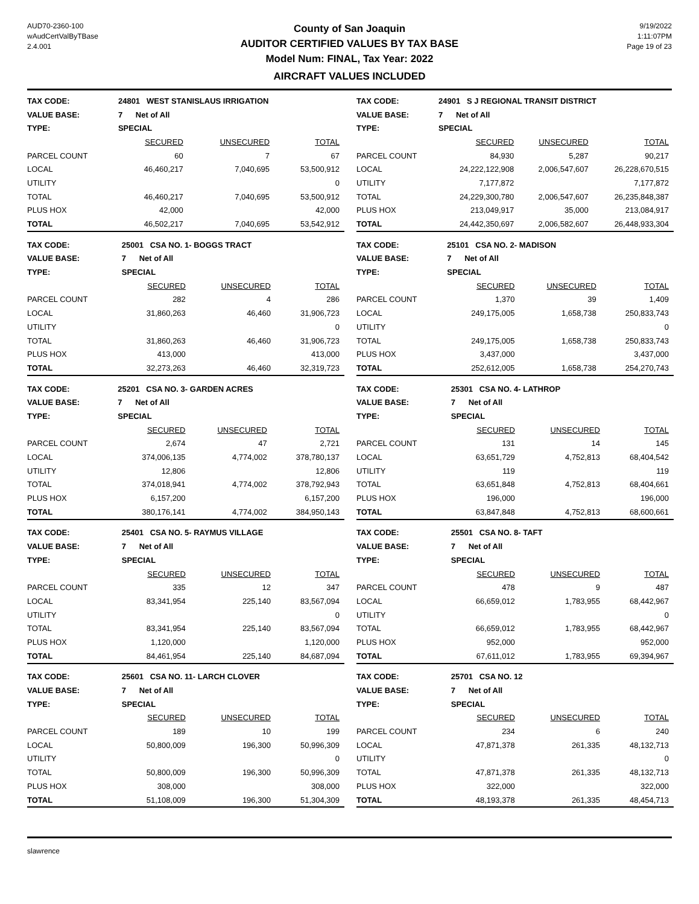AUD70-2360-100
wAudCertValByTBase
2.4.001
County of San Joaquin
AUDITOR CERTIFIED VALUES BY TAX BASE
Model Num: FINAL, Tax Year: 2022
AIRCRAFT VALUES INCLUDED
9/19/2022
1:11:07PM
Page 19 of 23
| TAX CODE: | 24801 WEST STANISLAUS IRRIGATION | | |
| --- | --- | --- | --- |
| VALUE BASE: | 7 Net of All | | |
| TYPE: | SPECIAL | | |
| | SECURED | UNSECURED | TOTAL |
| PARCEL COUNT | 60 | 7 | 67 |
| LOCAL | 46,460,217 | 7,040,695 | 53,500,912 |
| UTILITY | | | 0 |
| TOTAL | 46,460,217 | 7,040,695 | 53,500,912 |
| PLUS HOX | 42,000 | | 42,000 |
| TOTAL | 46,502,217 | 7,040,695 | 53,542,912 |
| TAX CODE: | 24901 S J REGIONAL TRANSIT DISTRICT | | |
| --- | --- | --- | --- |
| VALUE BASE: | 7 Net of All | | |
| TYPE: | SPECIAL | | |
| | SECURED | UNSECURED | TOTAL |
| PARCEL COUNT | 84,930 | 5,287 | 90,217 |
| LOCAL | 24,222,122,908 | 2,006,547,607 | 26,228,670,515 |
| UTILITY | 7,177,872 | | 7,177,872 |
| TOTAL | 24,229,300,780 | 2,006,547,607 | 26,235,848,387 |
| PLUS HOX | 213,049,917 | 35,000 | 213,084,917 |
| TOTAL | 24,442,350,697 | 2,006,582,607 | 26,448,933,304 |
| TAX CODE: | 25001 CSA NO. 1- BOGGS TRACT | | |
| --- | --- | --- | --- |
| VALUE BASE: | 7 Net of All | | |
| TYPE: | SPECIAL | | |
| | SECURED | UNSECURED | TOTAL |
| PARCEL COUNT | 282 | 4 | 286 |
| LOCAL | 31,860,263 | 46,460 | 31,906,723 |
| UTILITY | | | 0 |
| TOTAL | 31,860,263 | 46,460 | 31,906,723 |
| PLUS HOX | 413,000 | | 413,000 |
| TOTAL | 32,273,263 | 46,460 | 32,319,723 |
| TAX CODE: | 25101 CSA NO. 2- MADISON | | |
| --- | --- | --- | --- |
| VALUE BASE: | 7 Net of All | | |
| TYPE: | SPECIAL | | |
| | SECURED | UNSECURED | TOTAL |
| PARCEL COUNT | 1,370 | 39 | 1,409 |
| LOCAL | 249,175,005 | 1,658,738 | 250,833,743 |
| UTILITY | | | 0 |
| TOTAL | 249,175,005 | 1,658,738 | 250,833,743 |
| PLUS HOX | 3,437,000 | | 3,437,000 |
| TOTAL | 252,612,005 | 1,658,738 | 254,270,743 |
| TAX CODE: | 25201 CSA NO. 3- GARDEN ACRES | | |
| --- | --- | --- | --- |
| VALUE BASE: | 7 Net of All | | |
| TYPE: | SPECIAL | | |
| | SECURED | UNSECURED | TOTAL |
| PARCEL COUNT | 2,674 | 47 | 2,721 |
| LOCAL | 374,006,135 | 4,774,002 | 378,780,137 |
| UTILITY | 12,806 | | 12,806 |
| TOTAL | 374,018,941 | 4,774,002 | 378,792,943 |
| PLUS HOX | 6,157,200 | | 6,157,200 |
| TOTAL | 380,176,141 | 4,774,002 | 384,950,143 |
| TAX CODE: | 25301 CSA NO. 4- LATHROP | | |
| --- | --- | --- | --- |
| VALUE BASE: | 7 Net of All | | |
| TYPE: | SPECIAL | | |
| | SECURED | UNSECURED | TOTAL |
| PARCEL COUNT | 131 | 14 | 145 |
| LOCAL | 63,651,729 | 4,752,813 | 68,404,542 |
| UTILITY | 119 | | 119 |
| TOTAL | 63,651,848 | 4,752,813 | 68,404,661 |
| PLUS HOX | 196,000 | | 196,000 |
| TOTAL | 63,847,848 | 4,752,813 | 68,600,661 |
| TAX CODE: | 25401 CSA NO. 5- RAYMUS VILLAGE | | |
| --- | --- | --- | --- |
| VALUE BASE: | 7 Net of All | | |
| TYPE: | SPECIAL | | |
| | SECURED | UNSECURED | TOTAL |
| PARCEL COUNT | 335 | 12 | 347 |
| LOCAL | 83,341,954 | 225,140 | 83,567,094 |
| UTILITY | | | 0 |
| TOTAL | 83,341,954 | 225,140 | 83,567,094 |
| PLUS HOX | 1,120,000 | | 1,120,000 |
| TOTAL | 84,461,954 | 225,140 | 84,687,094 |
| TAX CODE: | 25501 CSA NO. 8- TAFT | | |
| --- | --- | --- | --- |
| VALUE BASE: | 7 Net of All | | |
| TYPE: | SPECIAL | | |
| | SECURED | UNSECURED | TOTAL |
| PARCEL COUNT | 478 | 9 | 487 |
| LOCAL | 66,659,012 | 1,783,955 | 68,442,967 |
| UTILITY | | | 0 |
| TOTAL | 66,659,012 | 1,783,955 | 68,442,967 |
| PLUS HOX | 952,000 | | 952,000 |
| TOTAL | 67,611,012 | 1,783,955 | 69,394,967 |
| TAX CODE: | 25601 CSA NO. 11- LARCH CLOVER | | |
| --- | --- | --- | --- |
| VALUE BASE: | 7 Net of All | | |
| TYPE: | SPECIAL | | |
| | SECURED | UNSECURED | TOTAL |
| PARCEL COUNT | 189 | 10 | 199 |
| LOCAL | 50,800,009 | 196,300 | 50,996,309 |
| UTILITY | | | 0 |
| TOTAL | 50,800,009 | 196,300 | 50,996,309 |
| PLUS HOX | 308,000 | | 308,000 |
| TOTAL | 51,108,009 | 196,300 | 51,304,309 |
| TAX CODE: | 25701 CSA NO. 12 | | |
| --- | --- | --- | --- |
| VALUE BASE: | 7 Net of All | | |
| TYPE: | SPECIAL | | |
| | SECURED | UNSECURED | TOTAL |
| PARCEL COUNT | 234 | 6 | 240 |
| LOCAL | 47,871,378 | 261,335 | 48,132,713 |
| UTILITY | | | 0 |
| TOTAL | 47,871,378 | 261,335 | 48,132,713 |
| PLUS HOX | 322,000 | | 322,000 |
| TOTAL | 48,193,378 | 261,335 | 48,454,713 |
slawrence